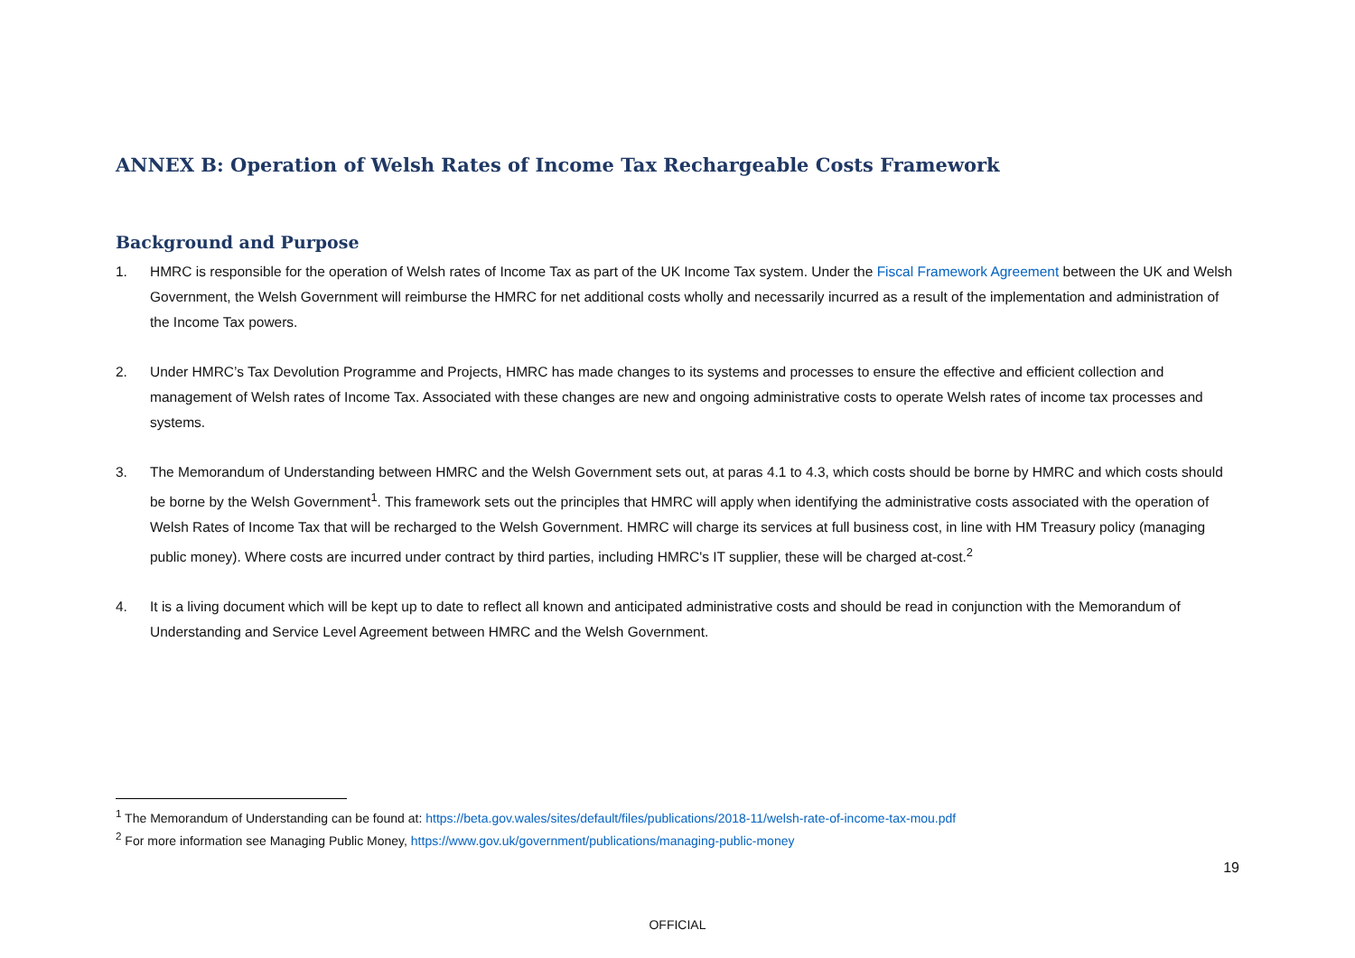ANNEX B: Operation of Welsh Rates of Income Tax Rechargeable Costs Framework
Background and Purpose
1. HMRC is responsible for the operation of Welsh rates of Income Tax as part of the UK Income Tax system. Under the Fiscal Framework Agreement between the UK and Welsh Government, the Welsh Government will reimburse the HMRC for net additional costs wholly and necessarily incurred as a result of the implementation and administration of the Income Tax powers.
2. Under HMRC’s Tax Devolution Programme and Projects, HMRC has made changes to its systems and processes to ensure the effective and efficient collection and management of Welsh rates of Income Tax. Associated with these changes are new and ongoing administrative costs to operate Welsh rates of income tax processes and systems.
3. The Memorandum of Understanding between HMRC and the Welsh Government sets out, at paras 4.1 to 4.3, which costs should be borne by HMRC and which costs should be borne by the Welsh Government<sup>1</sup>. This framework sets out the principles that HMRC will apply when identifying the administrative costs associated with the operation of Welsh Rates of Income Tax that will be recharged to the Welsh Government. HMRC will charge its services at full business cost, in line with HM Treasury policy (managing public money). Where costs are incurred under contract by third parties, including HMRC's IT supplier, these will be charged at-cost.<sup>2</sup>
4. It is a living document which will be kept up to date to reflect all known and anticipated administrative costs and should be read in conjunction with the Memorandum of Understanding and Service Level Agreement between HMRC and the Welsh Government.
<sup>1</sup> The Memorandum of Understanding can be found at: https://beta.gov.wales/sites/default/files/publications/2018-11/welsh-rate-of-income-tax-mou.pdf
<sup>2</sup> For more information see Managing Public Money, https://www.gov.uk/government/publications/managing-public-money
19
OFFICIAL